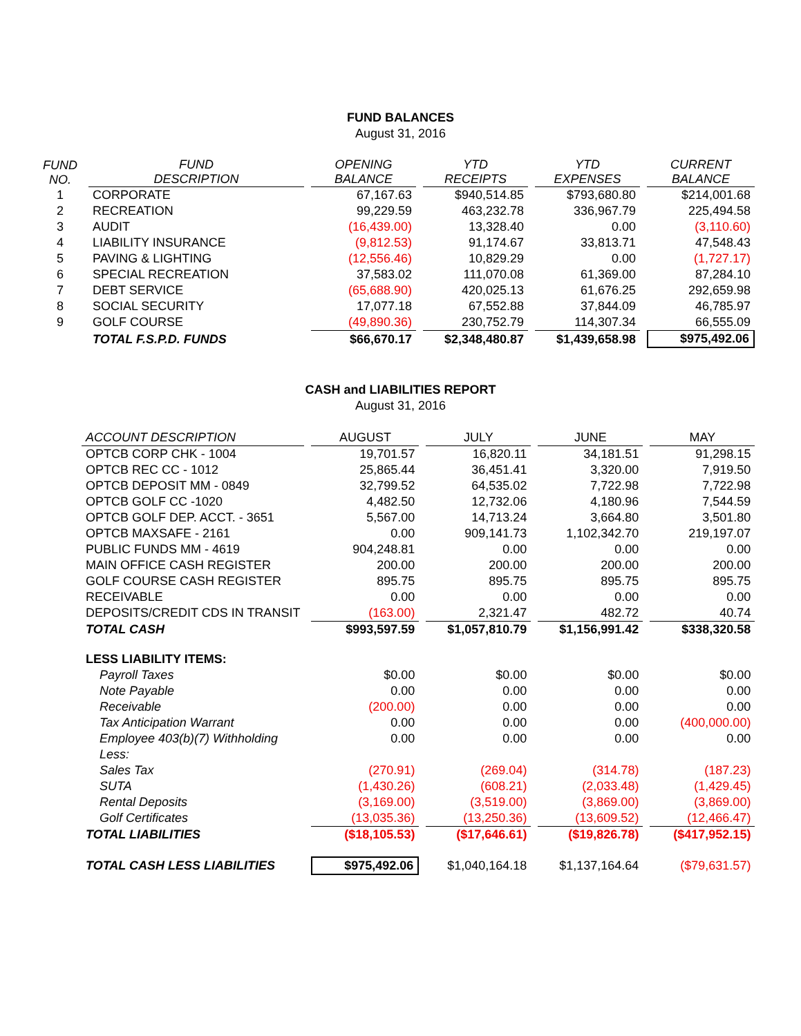FUND BALANCES
August 31, 2016
| FUND NO. | FUND DESCRIPTION | OPENING BALANCE | YTD RECEIPTS | YTD EXPENSES | CURRENT BALANCE |
| --- | --- | --- | --- | --- | --- |
| 1 | CORPORATE | 67,167.63 | $940,514.85 | $793,680.80 | $214,001.68 |
| 2 | RECREATION | 99,229.59 | 463,232.78 | 336,967.79 | 225,494.58 |
| 3 | AUDIT | (16,439.00) | 13,328.40 | 0.00 | (3,110.60) |
| 4 | LIABILITY INSURANCE | (9,812.53) | 91,174.67 | 33,813.71 | 47,548.43 |
| 5 | PAVING & LIGHTING | (12,556.46) | 10,829.29 | 0.00 | (1,727.17) |
| 6 | SPECIAL RECREATION | 37,583.02 | 111,070.08 | 61,369.00 | 87,284.10 |
| 7 | DEBT SERVICE | (65,688.90) | 420,025.13 | 61,676.25 | 292,659.98 |
| 8 | SOCIAL SECURITY | 17,077.18 | 67,552.88 | 37,844.09 | 46,785.97 |
| 9 | GOLF COURSE | (49,890.36) | 230,752.79 | 114,307.34 | 66,555.09 |
| | TOTAL F.S.P.D. FUNDS | $66,670.17 | $2,348,480.87 | $1,439,658.98 | $975,492.06 |
CASH and LIABILITIES REPORT
August 31, 2016
| ACCOUNT DESCRIPTION | AUGUST | JULY | JUNE | MAY |
| --- | --- | --- | --- | --- |
| OPTCB CORP CHK - 1004 | 19,701.57 | 16,820.11 | 34,181.51 | 91,298.15 |
| OPTCB REC CC - 1012 | 25,865.44 | 36,451.41 | 3,320.00 | 7,919.50 |
| OPTCB DEPOSIT MM - 0849 | 32,799.52 | 64,535.02 | 7,722.98 | 7,722.98 |
| OPTCB GOLF CC -1020 | 4,482.50 | 12,732.06 | 4,180.96 | 7,544.59 |
| OPTCB GOLF DEP. ACCT. - 3651 | 5,567.00 | 14,713.24 | 3,664.80 | 3,501.80 |
| OPTCB MAXSAFE - 2161 | 0.00 | 909,141.73 | 1,102,342.70 | 219,197.07 |
| PUBLIC FUNDS MM - 4619 | 904,248.81 | 0.00 | 0.00 | 0.00 |
| MAIN OFFICE CASH REGISTER | 200.00 | 200.00 | 200.00 | 200.00 |
| GOLF COURSE CASH REGISTER | 895.75 | 895.75 | 895.75 | 895.75 |
| RECEIVABLE | 0.00 | 0.00 | 0.00 | 0.00 |
| DEPOSITS/CREDIT CDS IN TRANSIT | (163.00) | 2,321.47 | 482.72 | 40.74 |
| TOTAL CASH | $993,597.59 | $1,057,810.79 | $1,156,991.42 | $338,320.58 |
| LESS LIABILITY ITEMS: | | | | |
| Payroll Taxes | $0.00 | $0.00 | $0.00 | $0.00 |
| Note Payable | 0.00 | 0.00 | 0.00 | 0.00 |
| Receivable | (200.00) | 0.00 | 0.00 | 0.00 |
| Tax Anticipation Warrant | 0.00 | 0.00 | 0.00 | (400,000.00) |
| Employee 403(b)(7) Withholding | 0.00 | 0.00 | 0.00 | 0.00 |
| Less: | | | | |
| Sales Tax | (270.91) | (269.04) | (314.78) | (187.23) |
| SUTA | (1,430.26) | (608.21) | (2,033.48) | (1,429.45) |
| Rental Deposits | (3,169.00) | (3,519.00) | (3,869.00) | (3,869.00) |
| Golf Certificates | (13,035.36) | (13,250.36) | (13,609.52) | (12,466.47) |
| TOTAL LIABILITIES | ($18,105.53) | ($17,646.61) | ($19,826.78) | ($417,952.15) |
| TOTAL CASH LESS LIABILITIES | $975,492.06 | $1,040,164.18 | $1,137,164.64 | ($79,631.57) |